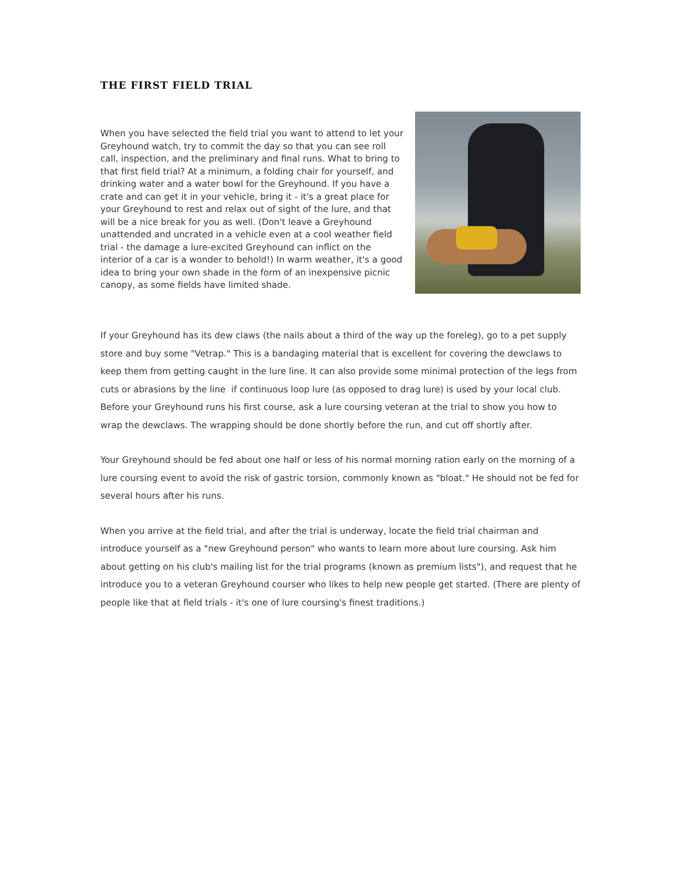THE FIRST FIELD TRIAL
When you have selected the field trial you want to attend to let your Greyhound watch, try to commit the day so that you can see roll call, inspection, and the preliminary and final runs. What to bring to that first field trial? At a minimum, a folding chair for yourself, and drinking water and a water bowl for the Greyhound. If you have a crate and can get it in your vehicle, bring it - it's a great place for your Greyhound to rest and relax out of sight of the lure, and that will be a nice break for you as well. (Don't leave a Greyhound unattended and uncrated in a vehicle even at a cool weather field trial - the damage a lure-excited Greyhound can inflict on the interior of a car is a wonder to behold!) In warm weather, it's a good idea to bring your own shade in the form of an inexpensive picnic canopy, as some fields have limited shade.
If your Greyhound has its dew claws (the nails about a third of the way up the foreleg), go to a pet supply store and buy some "Vetrap." This is a bandaging material that is excellent for covering the dewclaws to keep them from getting caught in the lure line. It can also provide some minimal protection of the legs from cuts or abrasions by the line if continuous loop lure (as opposed to drag lure) is used by your local club. Before your Greyhound runs his first course, ask a lure coursing veteran at the trial to show you how to wrap the dewclaws. The wrapping should be done shortly before the run, and cut off shortly after.
Your Greyhound should be fed about one half or less of his normal morning ration early on the morning of a lure coursing event to avoid the risk of gastric torsion, commonly known as "bloat." He should not be fed for several hours after his runs.
When you arrive at the field trial, and after the trial is underway, locate the field trial chairman and introduce yourself as a "new Greyhound person" who wants to learn more about lure coursing. Ask him about getting on his club's mailing list for the trial programs (known as premium lists"), and request that he introduce you to a veteran Greyhound courser who likes to help new people get started. (There are plenty of people like that at field trials - it's one of lure coursing's finest traditions.)